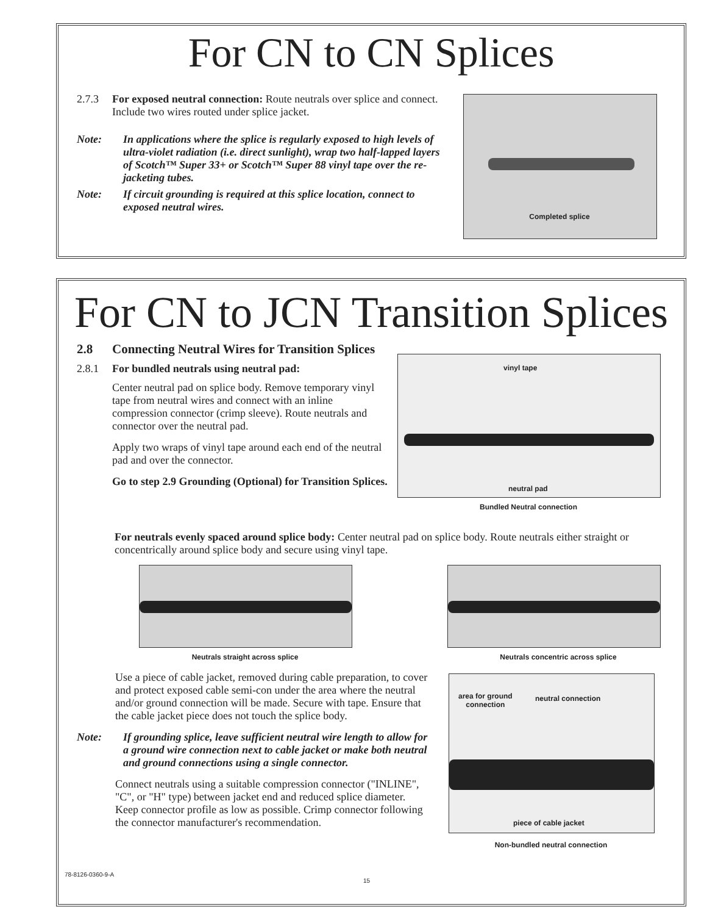For CN to CN Splices
2.7.3 For exposed neutral connection: Route neutrals over splice and connect. Include two wires routed under splice jacket.
Note: In applications where the splice is regularly exposed to high levels of ultra-violet radiation (i.e. direct sunlight), wrap two half-lapped layers of Scotch™ Super 33+ or Scotch™ Super 88 vinyl tape over the re-jacketing tubes.
Note: If circuit grounding is required at this splice location, connect to exposed neutral wires.
Completed splice
For CN to JCN Transition Splices
2.8 Connecting Neutral Wires for Transition Splices
2.8.1 For bundled neutrals using neutral pad:
Center neutral pad on splice body. Remove temporary vinyl tape from neutral wires and connect with an inline compression connector (crimp sleeve). Route neutrals and connector over the neutral pad.
Apply two wraps of vinyl tape around each end of the neutral pad and over the connector.
Go to step 2.9 Grounding (Optional) for Transition Splices.
vinyl tape
neutral pad
Bundled Neutral connection
For neutrals evenly spaced around splice body: Center neutral pad on splice body. Route neutrals either straight or concentrically around splice body and secure using vinyl tape.
Neutrals straight across splice Neutrals concentric across splice
Use a piece of cable jacket, removed during cable preparation, to cover and protect exposed cable semi-con under the area where the neutral and/or ground connection will be made. Secure with tape. Ensure that the cable jacket piece does not touch the splice body.
Note: If grounding splice, leave sufficient neutral wire length to allow for a ground wire connection next to cable jacket or make both neutral and ground connections using a single connector.
Connect neutrals using a suitable compression connector ("INLINE", "C", or "H" type) between jacket end and reduced splice diameter. Keep connector profile as low as possible. Crimp connector following the connector manufacturer's recommendation.
area for ground
connection
neutral connection
piece of cable jacket
Non-bundled neutral connection
78-8126-0360-9-A
15